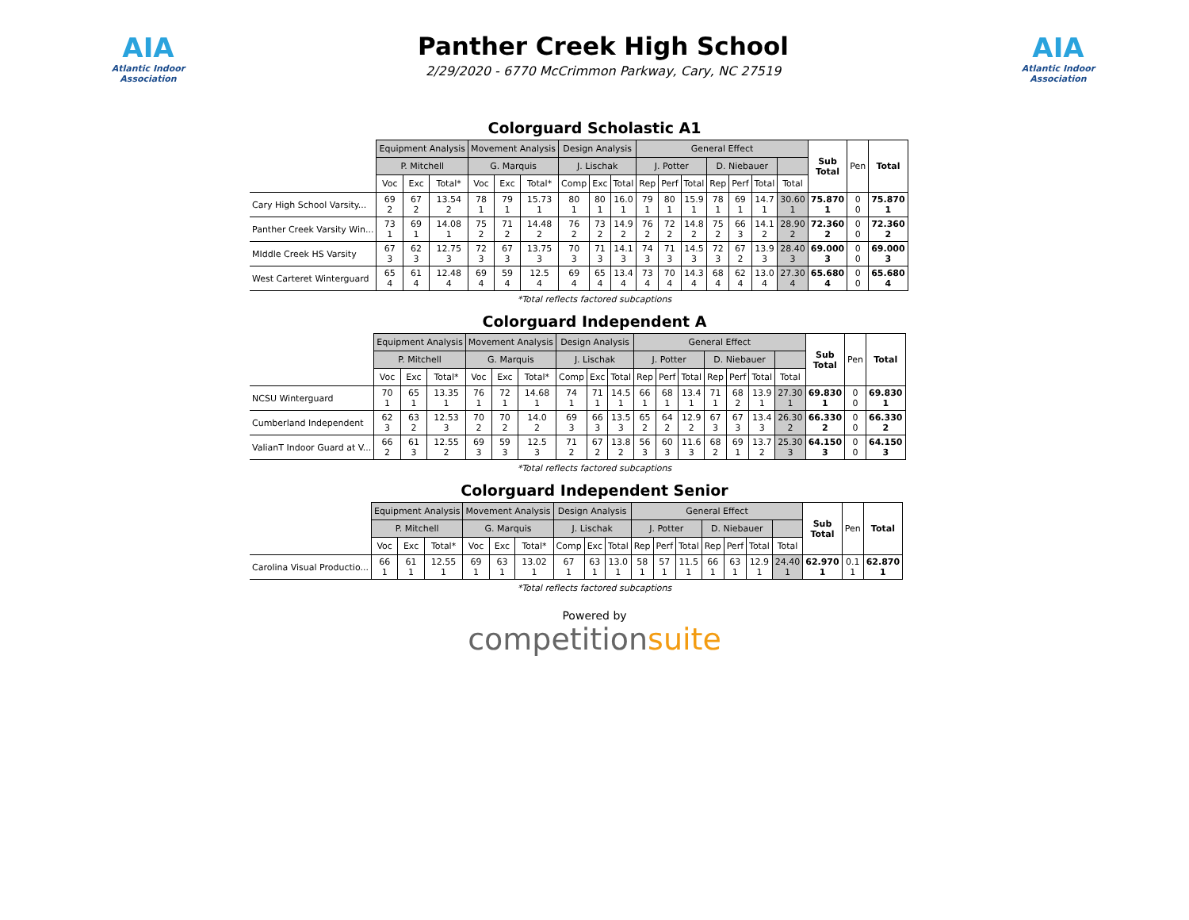AIA
Atlantic Indoor Association
Panther Creek High School
2/29/2020 - 6770 McCrimmon Parkway, Cary, NC 27519
AIA
Atlantic Indoor Association
Colorguard Scholastic A1
| | Equipment Analysis | | | Movement Analysis | | | Design Analysis | | | General Effect | | | | | | | Sub Total | Pen | Total |
| --- | --- | --- | --- | --- | --- | --- | --- | --- | --- | --- | --- | --- | --- | --- | --- | --- | --- | --- | --- |
| | P. Mitchell | | | G. Marquis | | | J. Lischak | | | J. Potter | | | D. Niebauer | | | | | | |
| | Voc | Exc | Total* | Voc | Exc | Total* | Comp | Exc | Total | Rep | Perf | Total | Rep | Perf | Total | Total | | | |
| Cary High School Varsity... | 69 2 | 67 2 | 13.54 2 | 78 1 | 79 1 | 15.73 1 | 80 1 | 80 1 | 16.0 1 | 79 1 | 80 1 | 15.9 1 | 78 1 | 69 1 | 14.7 1 | 30.60 1 | 75.870 1 | 0 0 | 75.870 1 |
| Panther Creek Varsity Win... | 73 1 | 69 1 | 14.08 1 | 75 2 | 71 2 | 14.48 2 | 76 2 | 73 2 | 14.9 2 | 76 2 | 72 2 | 14.8 2 | 75 2 | 66 3 | 14.1 2 | 28.90 2 | 72.360 2 | 0 0 | 72.360 2 |
| MIddle Creek HS Varsity | 67 3 | 62 3 | 12.75 3 | 72 3 | 67 3 | 13.75 3 | 70 3 | 71 3 | 14.1 3 | 74 3 | 71 3 | 14.5 3 | 72 3 | 67 2 | 13.9 3 | 28.40 3 | 69.000 3 | 0 0 | 69.000 3 |
| West Carteret Winterguard | 65 4 | 61 4 | 12.48 4 | 69 4 | 59 4 | 12.5 4 | 69 4 | 65 4 | 13.4 4 | 73 4 | 70 4 | 14.3 4 | 68 4 | 62 4 | 13.0 4 | 27.30 4 | 65.680 4 | 0 0 | 65.680 4 |
*Total reflects factored subcaptions
Colorguard Independent A
| | Equipment Analysis | | | Movement Analysis | | | Design Analysis | | | General Effect | | | | | | | Sub Total | Pen | Total |
| --- | --- | --- | --- | --- | --- | --- | --- | --- | --- | --- | --- | --- | --- | --- | --- | --- | --- | --- | --- |
| | P. Mitchell | | | G. Marquis | | | J. Lischak | | | J. Potter | | | D. Niebauer | | | | | | |
| | Voc | Exc | Total* | Voc | Exc | Total* | Comp | Exc | Total | Rep | Perf | Total | Rep | Perf | Total | Total | | | |
| NCSU Winterguard | 70 1 | 65 1 | 13.35 1 | 76 1 | 72 1 | 14.68 1 | 74 1 | 71 1 | 14.5 1 | 66 1 | 68 1 | 13.4 1 | 71 1 | 68 2 | 13.9 1 | 27.30 1 | 69.830 1 | 0 0 | 69.830 1 |
| Cumberland Independent | 62 3 | 63 2 | 12.53 3 | 70 2 | 70 2 | 14.0 2 | 69 3 | 66 3 | 13.5 3 | 65 2 | 64 2 | 12.9 2 | 67 3 | 67 3 | 13.4 3 | 26.30 2 | 66.330 2 | 0 0 | 66.330 2 |
| ValianT Indoor Guard at V... | 66 2 | 61 3 | 12.55 2 | 69 3 | 59 3 | 12.5 3 | 71 2 | 67 2 | 13.8 2 | 56 3 | 60 3 | 11.6 3 | 68 2 | 69 1 | 13.7 2 | 25.30 3 | 64.150 3 | 0 0 | 64.150 3 |
*Total reflects factored subcaptions
Colorguard Independent Senior
| | Equipment Analysis | | | Movement Analysis | | | Design Analysis | | | General Effect | | | | | | | Sub Total | Pen | Total |
| --- | --- | --- | --- | --- | --- | --- | --- | --- | --- | --- | --- | --- | --- | --- | --- | --- | --- | --- | --- |
| | P. Mitchell | | | G. Marquis | | | J. Lischak | | | J. Potter | | | D. Niebauer | | | | | | |
| | Voc | Exc | Total* | Voc | Exc | Total* | Comp | Exc | Total | Rep | Perf | Total | Rep | Perf | Total | Total | | | |
| Carolina Visual Productio... | 66 1 | 61 1 | 12.55 1 | 69 1 | 63 1 | 13.02 1 | 67 1 | 63 1 | 13.0 1 | 58 1 | 57 1 | 11.5 1 | 66 1 | 63 1 | 12.9 1 | 24.40 1 | 62.970 1 | 0.1 1 | 62.870 1 |
*Total reflects factored subcaptions
Powered by
competitionsuite